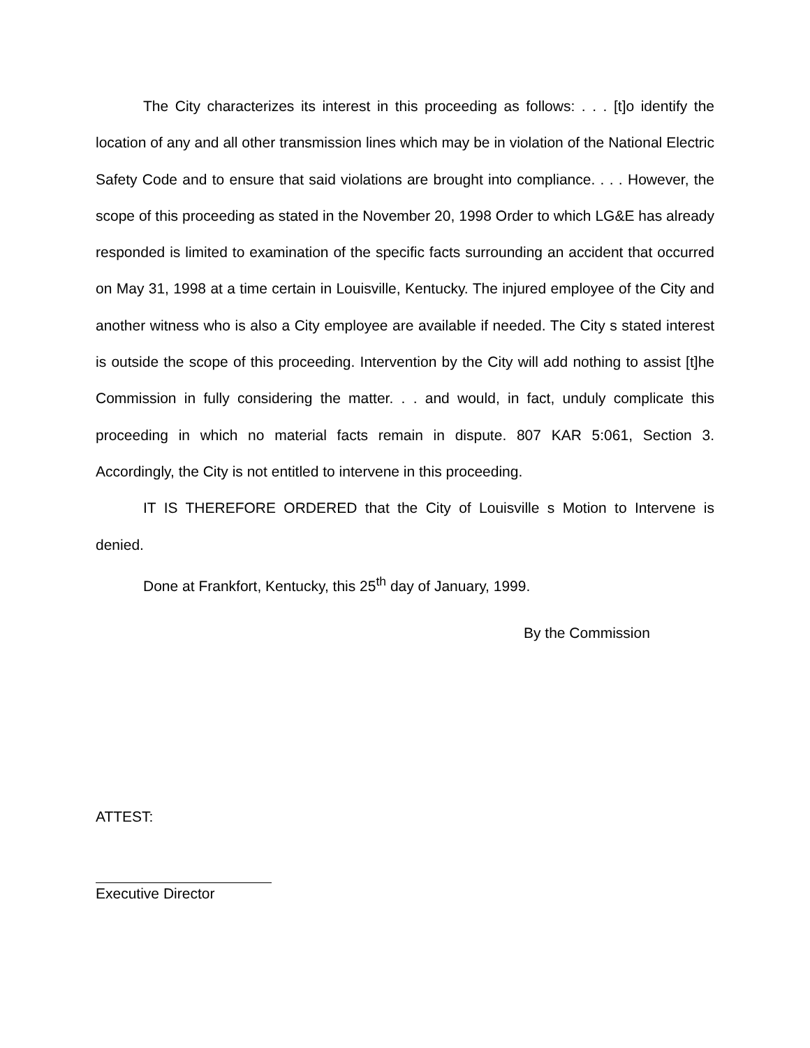The City characterizes its interest in this proceeding as follows: . . . [t]o identify the location of any and all other transmission lines which may be in violation of the National Electric Safety Code and to ensure that said violations are brought into compliance. . . . However, the scope of this proceeding as stated in the November 20, 1998 Order to which LG&E has already responded is limited to examination of the specific facts surrounding an accident that occurred on May 31, 1998 at a time certain in Louisville, Kentucky. The injured employee of the City and another witness who is also a City employee are available if needed. The City s stated interest is outside the scope of this proceeding. Intervention by the City will add nothing to assist [t]he Commission in fully considering the matter. . . and would, in fact, unduly complicate this proceeding in which no material facts remain in dispute. 807 KAR 5:061, Section 3. Accordingly, the City is not entitled to intervene in this proceeding.
IT IS THEREFORE ORDERED that the City of Louisville s Motion to Intervene is denied.
Done at Frankfort, Kentucky, this 25<sup>th</sup> day of January, 1999.
By the Commission
ATTEST:
Executive Director